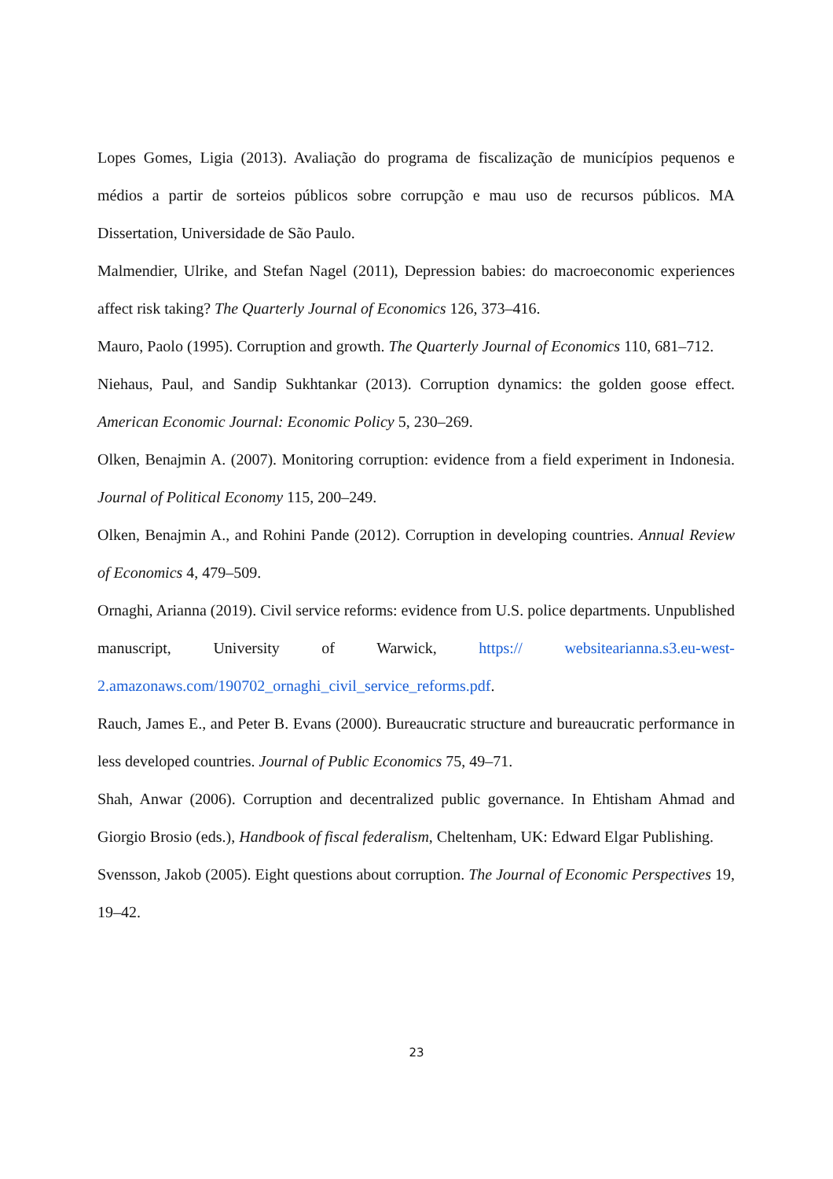Lopes Gomes, Ligia (2013). Avaliação do programa de fiscalização de municípios pequenos e médios a partir de sorteios públicos sobre corrupção e mau uso de recursos públicos. MA Dissertation, Universidade de São Paulo.
Malmendier, Ulrike, and Stefan Nagel (2011), Depression babies: do macroeconomic experiences affect risk taking? The Quarterly Journal of Economics 126, 373–416.
Mauro, Paolo (1995). Corruption and growth. The Quarterly Journal of Economics 110, 681–712.
Niehaus, Paul, and Sandip Sukhtankar (2013). Corruption dynamics: the golden goose effect. American Economic Journal: Economic Policy 5, 230–269.
Olken, Benajmin A. (2007). Monitoring corruption: evidence from a field experiment in Indonesia. Journal of Political Economy 115, 200–249.
Olken, Benajmin A., and Rohini Pande (2012). Corruption in developing countries. Annual Review of Economics 4, 479–509.
Ornaghi, Arianna (2019). Civil service reforms: evidence from U.S. police departments. Unpublished manuscript, University of Warwick, https:// websitearianna.s3.eu-west-2.amazonaws.com/190702_ornaghi_civil_service_reforms.pdf.
Rauch, James E., and Peter B. Evans (2000). Bureaucratic structure and bureaucratic performance in less developed countries. Journal of Public Economics 75, 49–71.
Shah, Anwar (2006). Corruption and decentralized public governance. In Ehtisham Ahmad and Giorgio Brosio (eds.), Handbook of fiscal federalism, Cheltenham, UK: Edward Elgar Publishing.
Svensson, Jakob (2005). Eight questions about corruption. The Journal of Economic Perspectives 19, 19–42.
23